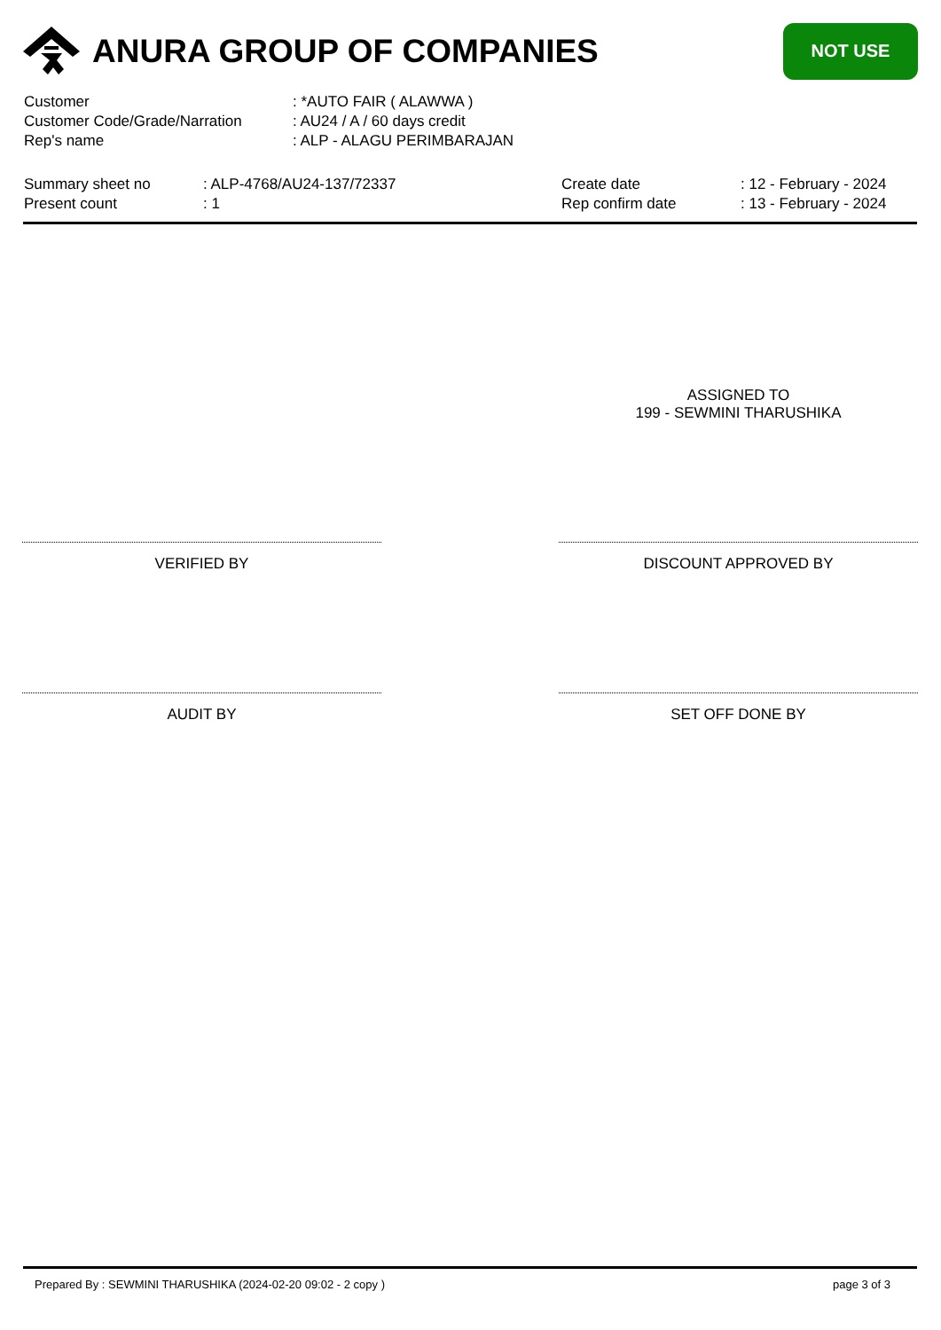ANURA GROUP OF COMPANIES
NOT USE
Customer: *AUTO FAIR ( ALAWWA )
Customer Code/Grade/Narration: AU24 / A / 60 days credit
Rep's name: ALP - ALAGU PERIMBARAJAN
Summary sheet no: ALP-4768/AU24-137/72337 Create date: 12 - February - 2024
Present count: 1 Rep confirm date: 13 - February - 2024
ASSIGNED TO
199 - SEWMINI THARUSHIKA
VERIFIED BY DISCOUNT APPROVED BY
AUDIT BY SET OFF DONE BY
Prepared By : SEWMINI THARUSHIKA (2024-02-20 09:02 - 2 copy ) page 3 of 3